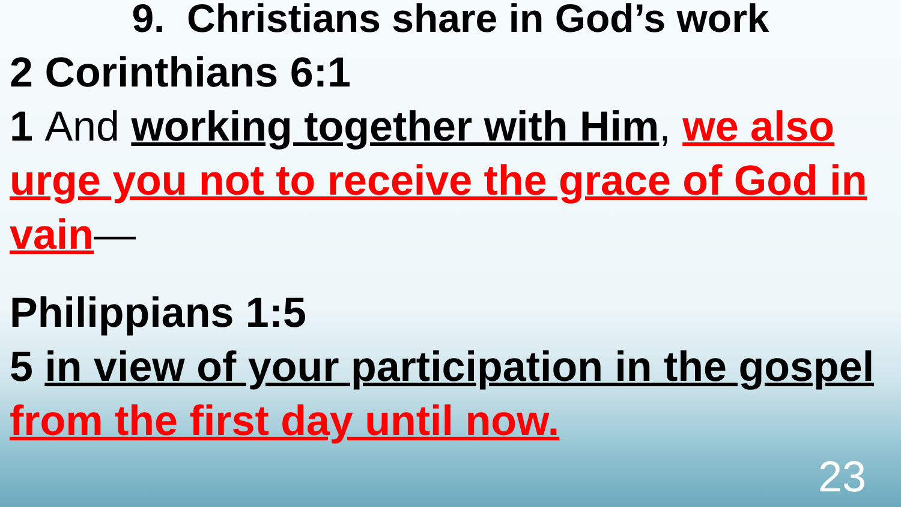9. Christians share in God’s work
2 Corinthians 6:1
1 And working together with Him, we also urge you not to receive the grace of God in vain—
Philippians 1:5
5 in view of your participation in the gospel from the first day until now.
23